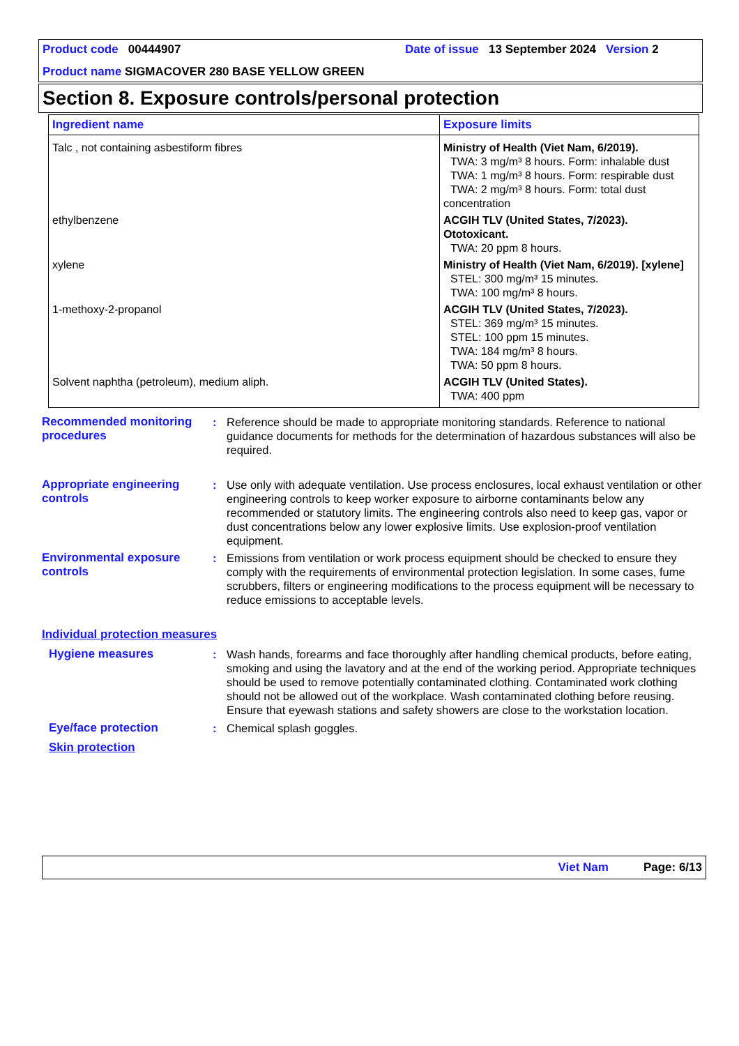Product code 00444907 Date of issue
13 September 2024
Version 2
Product name SIGMACOVER 280 BASE YELLOW GREEN
Section 8. Exposure controls/personal protection
| Ingredient name | Exposure limits |
| --- | --- |
| Talc , not containing asbestiform fibres | Ministry of Health (Viet Nam, 6/2019). TWA: 3 mg/m³ 8 hours. Form: inhalable dust TWA: 1 mg/m³ 8 hours. Form: respirable dust TWA: 2 mg/m³ 8 hours. Form: total dust concentration |
| ethylbenzene | ACGIH TLV (United States, 7/2023). Ototoxicant. TWA: 20 ppm 8 hours. |
| xylene | Ministry of Health (Viet Nam, 6/2019). [xylene] STEL: 300 mg/m³ 15 minutes. TWA: 100 mg/m³ 8 hours. |
| 1-methoxy-2-propanol | ACGIH TLV (United States, 7/2023). STEL: 369 mg/m³ 15 minutes. STEL: 100 ppm 15 minutes. TWA: 184 mg/m³ 8 hours. TWA: 50 ppm 8 hours. |
| Solvent naphtha (petroleum), medium aliph. | ACGIH TLV (United States). TWA: 400 ppm |
Recommended monitoring procedures
: Reference should be made to appropriate monitoring standards. Reference to national guidance documents for methods for the determination of hazardous substances will also be required.
Appropriate engineering controls
: Use only with adequate ventilation. Use process enclosures, local exhaust ventilation or other engineering controls to keep worker exposure to airborne contaminants below any recommended or statutory limits. The engineering controls also need to keep gas, vapor or dust concentrations below any lower explosive limits. Use explosion-proof ventilation equipment.
Environmental exposure controls
: Emissions from ventilation or work process equipment should be checked to ensure they comply with the requirements of environmental protection legislation. In some cases, fume scrubbers, filters or engineering modifications to the process equipment will be necessary to reduce emissions to acceptable levels.
Individual protection measures
Hygiene measures : Wash hands, forearms and face thoroughly after handling chemical products, before eating, smoking and using the lavatory and at the end of the working period. Appropriate techniques should be used to remove potentially contaminated clothing. Contaminated work clothing should not be allowed out of the workplace. Wash contaminated clothing before reusing. Ensure that eyewash stations and safety showers are close to the workstation location.
Eye/face protection : Chemical splash goggles.
Skin protection
Viet Nam Page: 6/13